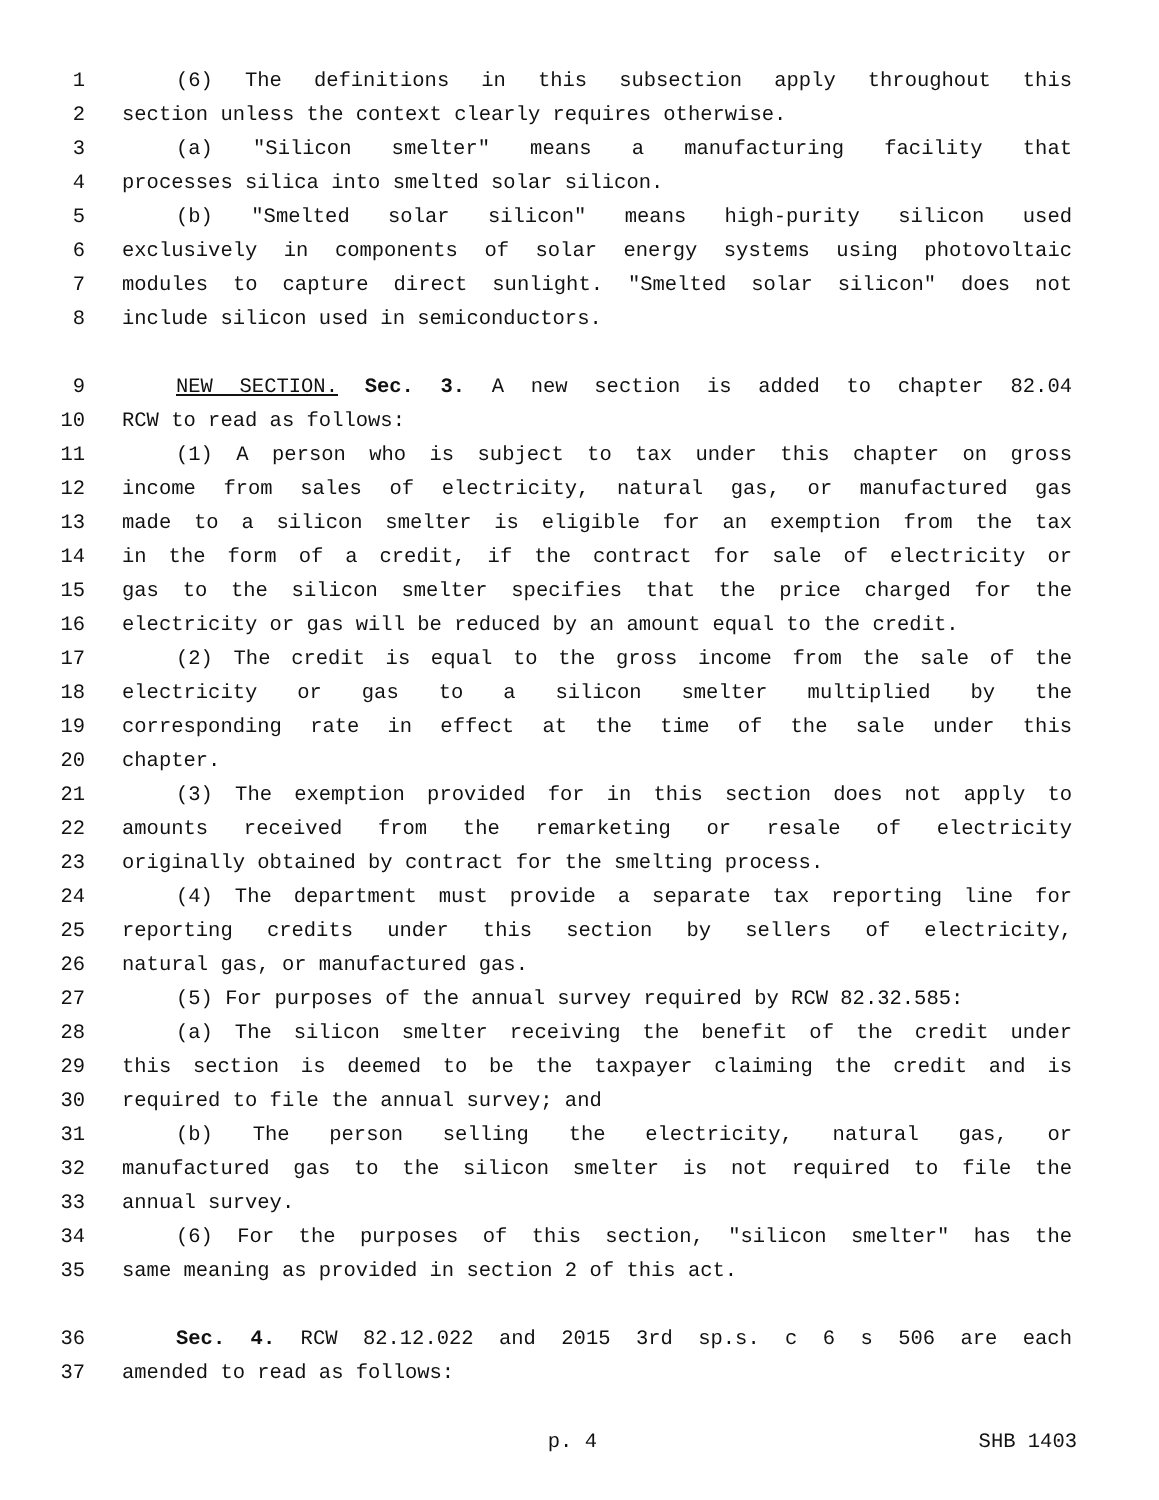1 (6) The definitions in this subsection apply throughout this
2 section unless the context clearly requires otherwise.
3 (a) "Silicon smelter" means a manufacturing facility that
4 processes silica into smelted solar silicon.
5 (b) "Smelted solar silicon" means high-purity silicon used
6 exclusively in components of solar energy systems using photovoltaic
7 modules to capture direct sunlight. "Smelted solar silicon" does not
8 include silicon used in semiconductors.
9 NEW SECTION. Sec. 3. A new section is added to chapter 82.04
10 RCW to read as follows:
11 (1) A person who is subject to tax under this chapter on gross
12 income from sales of electricity, natural gas, or manufactured gas
13 made to a silicon smelter is eligible for an exemption from the tax
14 in the form of a credit, if the contract for sale of electricity or
15 gas to the silicon smelter specifies that the price charged for the
16 electricity or gas will be reduced by an amount equal to the credit.
17 (2) The credit is equal to the gross income from the sale of the
18 electricity or gas to a silicon smelter multiplied by the
19 corresponding rate in effect at the time of the sale under this
20 chapter.
21 (3) The exemption provided for in this section does not apply to
22 amounts received from the remarketing or resale of electricity
23 originally obtained by contract for the smelting process.
24 (4) The department must provide a separate tax reporting line for
25 reporting credits under this section by sellers of electricity,
26 natural gas, or manufactured gas.
27 (5) For purposes of the annual survey required by RCW 82.32.585:
28 (a) The silicon smelter receiving the benefit of the credit under
29 this section is deemed to be the taxpayer claiming the credit and is
30 required to file the annual survey; and
31 (b) The person selling the electricity, natural gas, or
32 manufactured gas to the silicon smelter is not required to file the
33 annual survey.
34 (6) For the purposes of this section, "silicon smelter" has the
35 same meaning as provided in section 2 of this act.
36 Sec. 4. RCW 82.12.022 and 2015 3rd sp.s. c 6 s 506 are each
37 amended to read as follows:
p. 4 SHB 1403